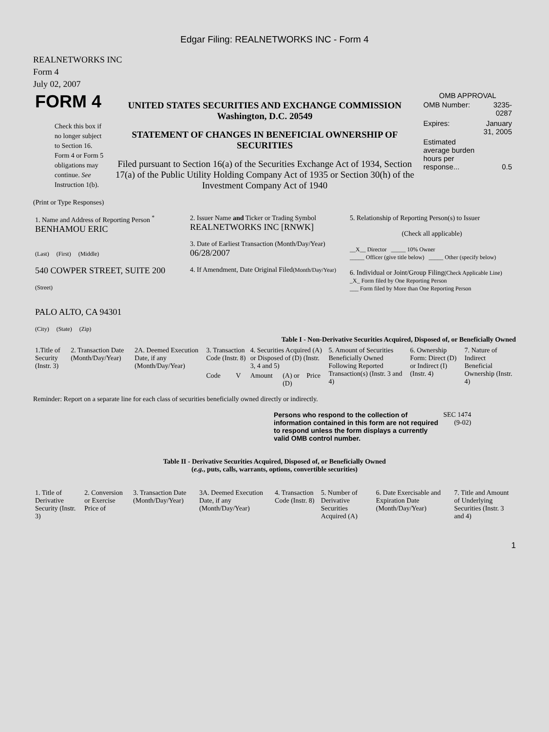Edgar Filing: REALNETWORKS INC - Form 4
REALNETWORKS INC
Form 4
July 02, 2007
| FORM 4 Check this box if no longer subject to Section 16. Form 4 or Form 5 obligations may continue. See Instruction 1(b). | UNITED STATES SECURITIES AND EXCHANGE COMMISSION Washington, D.C. 20549 STATEMENT OF CHANGES IN BENEFICIAL OWNERSHIP OF SECURITIES Filed pursuant to Section 16(a) of the Securities Exchange Act of 1934, Section 17(a) of the Public Utility Holding Company Act of 1935 or Section 30(h) of the Investment Company Act of 1940 | OMB APPROVAL / OMB Number: / 3235-0287 / / Expires: / January 31, 2005 / / Estimated average burden hours per response... / 0.5 / |
(Print or Type Responses)
| 1. Name and Address of Reporting Person <sup>*</sup> BENHAMOU ERIC (Last) (First) (Middle) 540 COWPER STREET, SUITE 200 (Street) PALO ALTO, CA 94301 (City) (State) (Zip) | 2. Issuer Name and Ticker or Trading Symbol REALNETWORKS INC [RNWK] 3. Date of Earliest Transaction (Month/Day/Year) 06/28/2007 4. If Amendment, Date Original Filed (Month/Day/Year) | 5. Relationship of Reporting Person(s) to Issuer (Check all applicable) __X__ Director _____ 10% Owner _____ Officer (give title below) _____ Other (specify below) 6. Individual or Joint/Group Filing (Check Applicable Line) _X_ Form filed by One Reporting Person ___ Form filed by More than One Reporting Person |
Table I - Non-Derivative Securities Acquired, Disposed of, or Beneficially Owned
| 1.Title of Security (Instr. 3) | 2. Transaction Date (Month/Day/Year) | 2A. Deemed Execution Date, if any (Month/Day/Year) | 3. Transaction Code (Instr. 8) | | 4. Securities Acquired (A) or Disposed of (D) (Instr. 3, 4 and 5) | | | 5. Amount of Securities Beneficially Owned Following Reported Transaction(s) (Instr. 3 and 4) | 6. Ownership Form: Direct (D) or Indirect (I) (Instr. 4) | 7. Nature of Indirect Beneficial Ownership (Instr. 4) |
| --- | --- | --- | --- | --- | --- | --- | --- | --- | --- | --- |
| | | | Code | V | Amount | (A) or (D) | Price | | | |
Reminder: Report on a separate line for each class of securities beneficially owned directly or indirectly.
| Persons who respond to the collection of information contained in this form are not required to respond unless the form displays a currently valid OMB control number. | SEC 1474 (9-02) |
Table II - Derivative Securities Acquired, Disposed of, or Beneficially Owned
(e.g., puts, calls, warrants, options, convertible securities)
| 1. Title of Derivative Security (Instr. 3) | 2. Conversion or Exercise Price of | 3. Transaction Date (Month/Day/Year) | 3A. Deemed Execution Date, if any (Month/Day/Year) | 4. Transaction Code (Instr. 8) | 5. Number of Derivative Securities Acquired (A) | 6. Date Exercisable and Expiration Date (Month/Day/Year) | 7. Title and Amount of Underlying Securities (Instr. 3 and 4) |
| --- | --- | --- | --- | --- | --- | --- | --- |
1